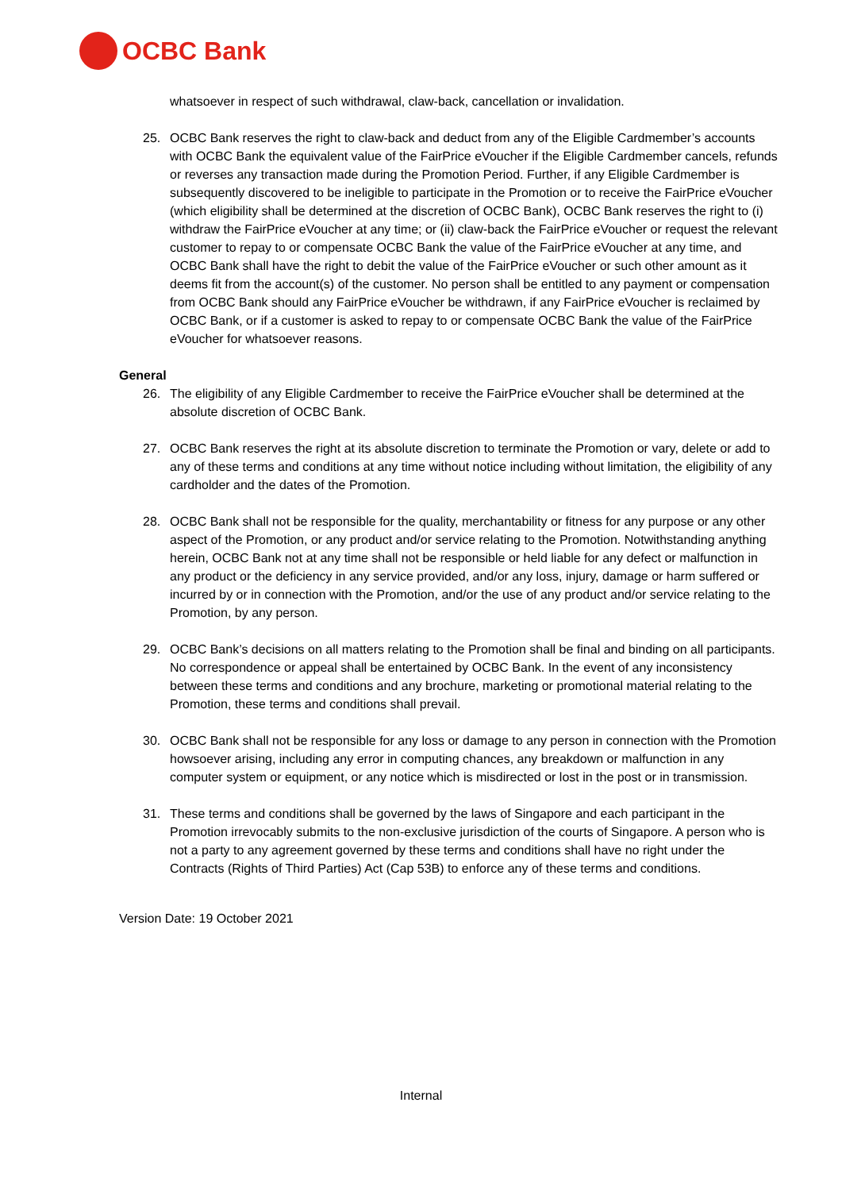OCBC Bank
whatsoever in respect of such withdrawal, claw-back, cancellation or invalidation.
25. OCBC Bank reserves the right to claw-back and deduct from any of the Eligible Cardmember’s accounts with OCBC Bank the equivalent value of the FairPrice eVoucher if the Eligible Cardmember cancels, refunds or reverses any transaction made during the Promotion Period. Further, if any Eligible Cardmember is subsequently discovered to be ineligible to participate in the Promotion or to receive the FairPrice eVoucher (which eligibility shall be determined at the discretion of OCBC Bank), OCBC Bank reserves the right to (i) withdraw the FairPrice eVoucher at any time; or (ii) claw-back the FairPrice eVoucher or request the relevant customer to repay to or compensate OCBC Bank the value of the FairPrice eVoucher at any time, and OCBC Bank shall have the right to debit the value of the FairPrice eVoucher or such other amount as it deems fit from the account(s) of the customer. No person shall be entitled to any payment or compensation from OCBC Bank should any FairPrice eVoucher be withdrawn, if any FairPrice eVoucher is reclaimed by OCBC Bank, or if a customer is asked to repay to or compensate OCBC Bank the value of the FairPrice eVoucher for whatsoever reasons.
General
26. The eligibility of any Eligible Cardmember to receive the FairPrice eVoucher shall be determined at the absolute discretion of OCBC Bank.
27. OCBC Bank reserves the right at its absolute discretion to terminate the Promotion or vary, delete or add to any of these terms and conditions at any time without notice including without limitation, the eligibility of any cardholder and the dates of the Promotion.
28. OCBC Bank shall not be responsible for the quality, merchantability or fitness for any purpose or any other aspect of the Promotion, or any product and/or service relating to the Promotion. Notwithstanding anything herein, OCBC Bank not at any time shall not be responsible or held liable for any defect or malfunction in any product or the deficiency in any service provided, and/or any loss, injury, damage or harm suffered or incurred by or in connection with the Promotion, and/or the use of any product and/or service relating to the Promotion, by any person.
29. OCBC Bank’s decisions on all matters relating to the Promotion shall be final and binding on all participants. No correspondence or appeal shall be entertained by OCBC Bank. In the event of any inconsistency between these terms and conditions and any brochure, marketing or promotional material relating to the Promotion, these terms and conditions shall prevail.
30. OCBC Bank shall not be responsible for any loss or damage to any person in connection with the Promotion howsoever arising, including any error in computing chances, any breakdown or malfunction in any computer system or equipment, or any notice which is misdirected or lost in the post or in transmission.
31. These terms and conditions shall be governed by the laws of Singapore and each participant in the Promotion irrevocably submits to the non-exclusive jurisdiction of the courts of Singapore. A person who is not a party to any agreement governed by these terms and conditions shall have no right under the Contracts (Rights of Third Parties) Act (Cap 53B) to enforce any of these terms and conditions.
Version Date: 19 October 2021
Internal